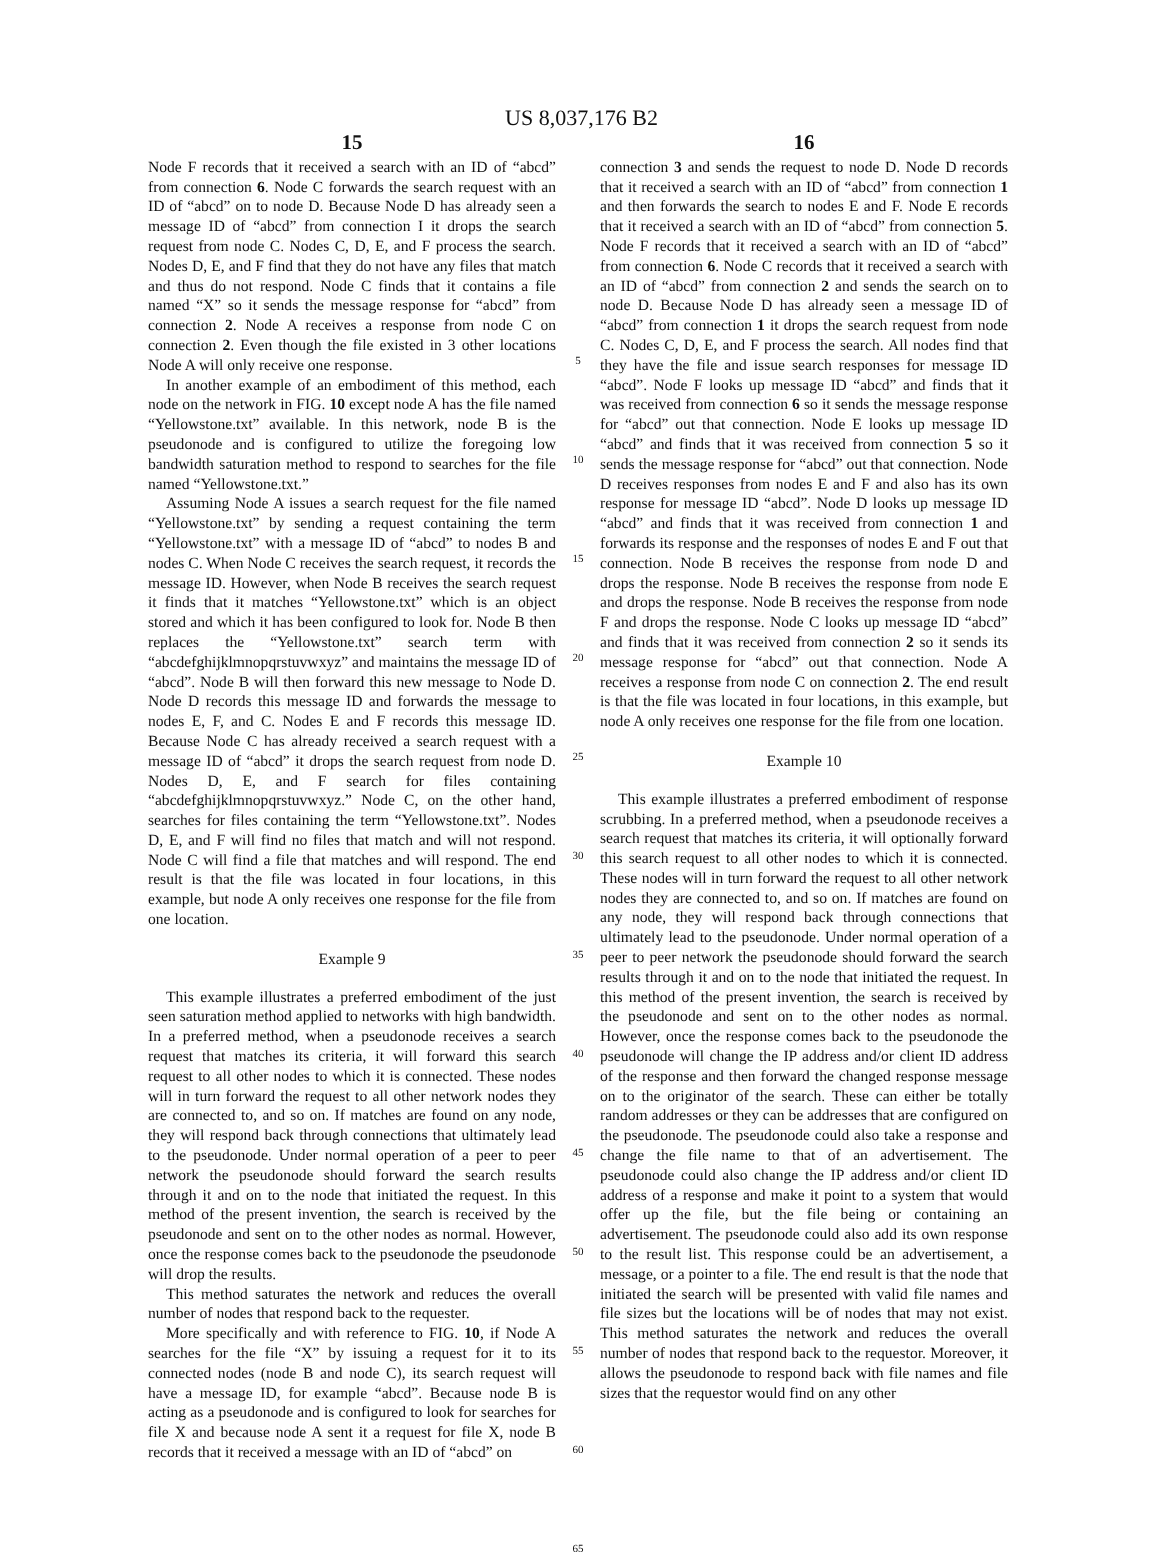US 8,037,176 B2
15
Node F records that it received a search with an ID of “abcd” from connection 6. Node C forwards the search request with an ID of “abcd” on to node D. Because Node D has already seen a message ID of “abcd” from connection I it drops the search request from node C. Nodes C, D, E, and F process the search. Nodes D, E, and F find that they do not have any files that match and thus do not respond. Node C finds that it contains a file named “X” so it sends the message response for “abcd” from connection 2. Node A receives a response from node C on connection 2. Even though the file existed in 3 other locations Node A will only receive one response.
In another example of an embodiment of this method, each node on the network in FIG. 10 except node A has the file named “Yellowstone.txt” available. In this network, node B is the pseudonode and is configured to utilize the foregoing low bandwidth saturation method to respond to searches for the file named “Yellowstone.txt.”
Assuming Node A issues a search request for the file named “Yellowstone.txt” by sending a request containing the term “Yellowstone.txt” with a message ID of “abcd” to nodes B and nodes C. When Node C receives the search request, it records the message ID. However, when Node B receives the search request it finds that it matches “Yellowstone.txt” which is an object stored and which it has been configured to look for. Node B then replaces the “Yellowstone.txt” search term with “abcdefghijklmnopqrstuvwxyz” and maintains the message ID of “abcd”. Node B will then forward this new message to Node D. Node D records this message ID and forwards the message to nodes E, F, and C. Nodes E and F records this message ID. Because Node C has already received a search request with a message ID of “abcd” it drops the search request from node D. Nodes D, E, and F search for files containing “abcdefghijklmnopqrstuvwxyz.” Node C, on the other hand, searches for files containing the term “Yellowstone.txt”. Nodes D, E, and F will find no files that match and will not respond. Node C will find a file that matches and will respond. The end result is that the file was located in four locations, in this example, but node A only receives one response for the file from one location.
Example 9
This example illustrates a preferred embodiment of the just seen saturation method applied to networks with high bandwidth. In a preferred method, when a pseudonode receives a search request that matches its criteria, it will forward this search request to all other nodes to which it is connected. These nodes will in turn forward the request to all other network nodes they are connected to, and so on. If matches are found on any node, they will respond back through connections that ultimately lead to the pseudonode. Under normal operation of a peer to peer network the pseudonode should forward the search results through it and on to the node that initiated the request. In this method of the present invention, the search is received by the pseudonode and sent on to the other nodes as normal. However, once the response comes back to the pseudonode the pseudonode will drop the results.
This method saturates the network and reduces the overall number of nodes that respond back to the requester.
More specifically and with reference to FIG. 10, if Node A searches for the file “X” by issuing a request for it to its connected nodes (node B and node C), its search request will have a message ID, for example “abcd”. Because node B is acting as a pseudonode and is configured to look for searches for file X and because node A sent it a request for file X, node B records that it received a message with an ID of “abcd” on
5
10
15
20
25
30
35
40
45
50
55
60
65
16
connection 3 and sends the request to node D. Node D records that it received a search with an ID of “abcd” from connection 1 and then forwards the search to nodes E and F. Node E records that it received a search with an ID of “abcd” from connection 5. Node F records that it received a search with an ID of “abcd” from connection 6. Node C records that it received a search with an ID of “abcd” from connection 2 and sends the search on to node D. Because Node D has already seen a message ID of “abcd” from connection 1 it drops the search request from node C. Nodes C, D, E, and F process the search. All nodes find that they have the file and issue search responses for message ID “abcd”. Node F looks up message ID “abcd” and finds that it was received from connection 6 so it sends the message response for “abcd” out that connection. Node E looks up message ID “abcd” and finds that it was received from connection 5 so it sends the message response for “abcd” out that connection. Node D receives responses from nodes E and F and also has its own response for message ID “abcd”. Node D looks up message ID “abcd” and finds that it was received from connection 1 and forwards its response and the responses of nodes E and F out that connection. Node B receives the response from node D and drops the response. Node B receives the response from node E and drops the response. Node B receives the response from node F and drops the response. Node C looks up message ID “abcd” and finds that it was received from connection 2 so it sends its message response for “abcd” out that connection. Node A receives a response from node C on connection 2. The end result is that the file was located in four locations, in this example, but node A only receives one response for the file from one location.
Example 10
This example illustrates a preferred embodiment of response scrubbing. In a preferred method, when a pseudonode receives a search request that matches its criteria, it will optionally forward this search request to all other nodes to which it is connected. These nodes will in turn forward the request to all other network nodes they are connected to, and so on. If matches are found on any node, they will respond back through connections that ultimately lead to the pseudonode. Under normal operation of a peer to peer network the pseudonode should forward the search results through it and on to the node that initiated the request. In this method of the present invention, the search is received by the pseudonode and sent on to the other nodes as normal. However, once the response comes back to the pseudonode the pseudonode will change the IP address and/or client ID address of the response and then forward the changed response message on to the originator of the search. These can either be totally random addresses or they can be addresses that are configured on the pseudonode. The pseudonode could also take a response and change the file name to that of an advertisement. The pseudonode could also change the IP address and/or client ID address of a response and make it point to a system that would offer up the file, but the file being or containing an advertisement. The pseudonode could also add its own response to the result list. This response could be an advertisement, a message, or a pointer to a file. The end result is that the node that initiated the search will be presented with valid file names and file sizes but the locations will be of nodes that may not exist. This method saturates the network and reduces the overall number of nodes that respond back to the requestor. Moreover, it allows the pseudonode to respond back with file names and file sizes that the requestor would find on any other